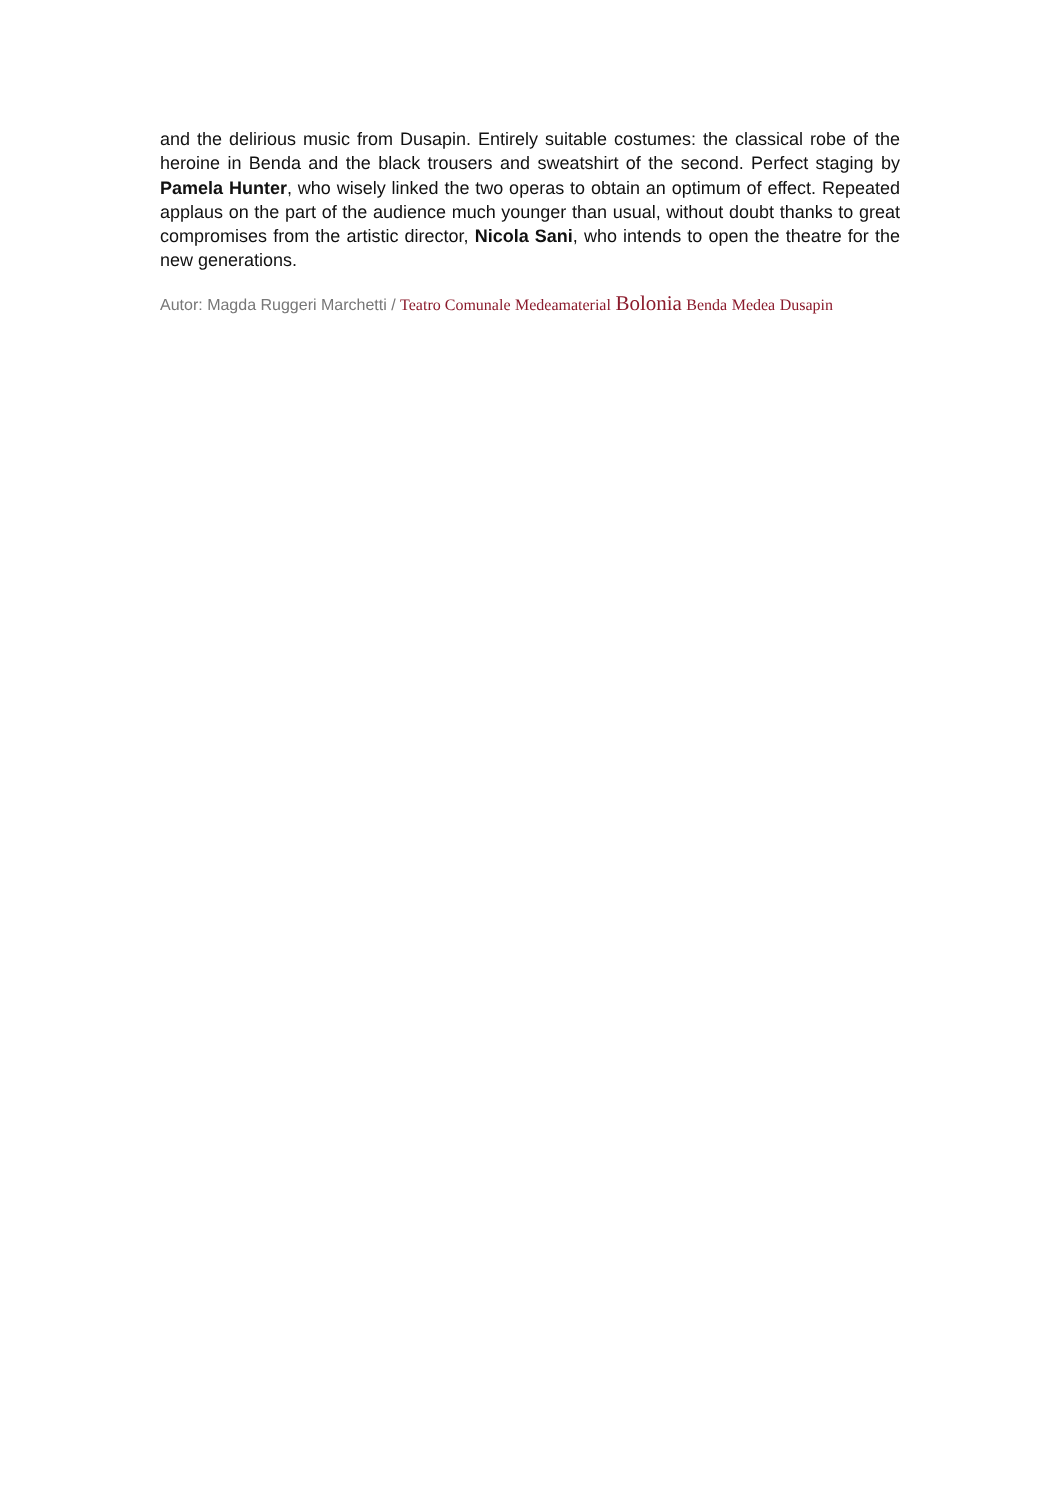and the delirious music from Dusapin. Entirely suitable costumes: the classical robe of the heroine in Benda and the black trousers and sweatshirt of the second. Perfect staging by Pamela Hunter, who wisely linked the two operas to obtain an optimum of effect. Repeated applaus on the part of the audience much younger than usual, without doubt thanks to great compromises from the artistic director, Nicola Sani, who intends to open the theatre for the new generations.
Autor: Magda Ruggeri Marchetti / Teatro Comunale Medeamaterial Bolonia Benda Medea Dusapin